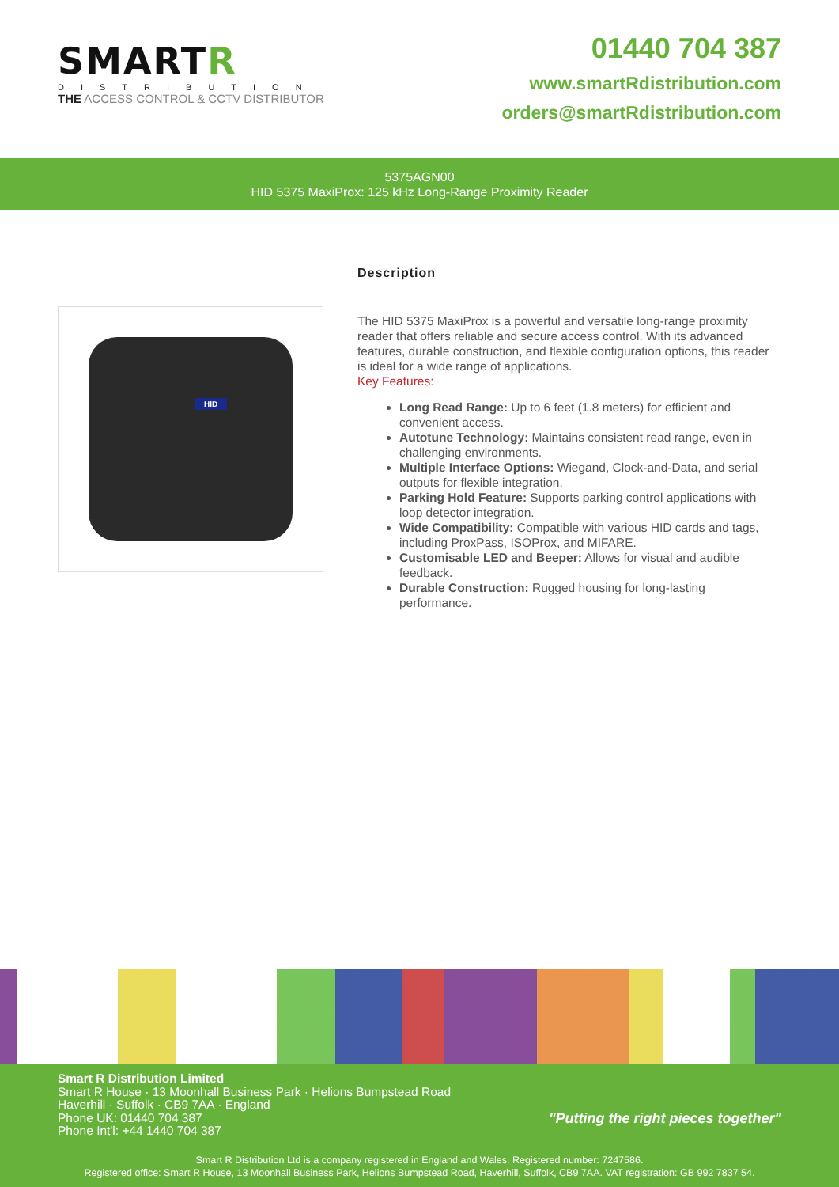SMARTR
DISTRIBUTION
THE ACCESS CONTROL & CCTV DISTRIBUTOR
01440 704 387
www.smartRdistribution.com
orders@smartRdistribution.com
5375AGN00
HID 5375 MaxiProx: 125 kHz Long-Range Proximity Reader
HID
Description
The HID 5375 MaxiProx is a powerful and versatile long-range proximity reader that offers reliable and secure access control. With its advanced features, durable construction, and flexible configuration options, this reader is ideal for a wide range of applications.
Key Features:
Long Read Range: Up to 6 feet (1.8 meters) for efficient and convenient access.
Autotune Technology: Maintains consistent read range, even in challenging environments.
Multiple Interface Options: Wiegand, Clock-and-Data, and serial outputs for flexible integration.
Parking Hold Feature: Supports parking control applications with loop detector integration.
Wide Compatibility: Compatible with various HID cards and tags, including ProxPass, ISOProx, and MIFARE.
Customisable LED and Beeper: Allows for visual and audible feedback.
Durable Construction: Rugged housing for long-lasting performance.
Smart R Distribution Limited
Smart R House · 13 Moonhall Business Park · Helions Bumpstead Road
Haverhill · Suffolk · CB9 7AA · England
Phone UK: 01440 704 387
Phone Int'l: +44 1440 704 387
"Putting the right pieces together"
Smart R Distribution Ltd is a company registered in England and Wales. Registered number: 7247586.
Registered office: Smart R House, 13 Moonhall Business Park, Helions Bumpstead Road, Haverhill, Suffolk, CB9 7AA. VAT registration: GB 992 7837 54.